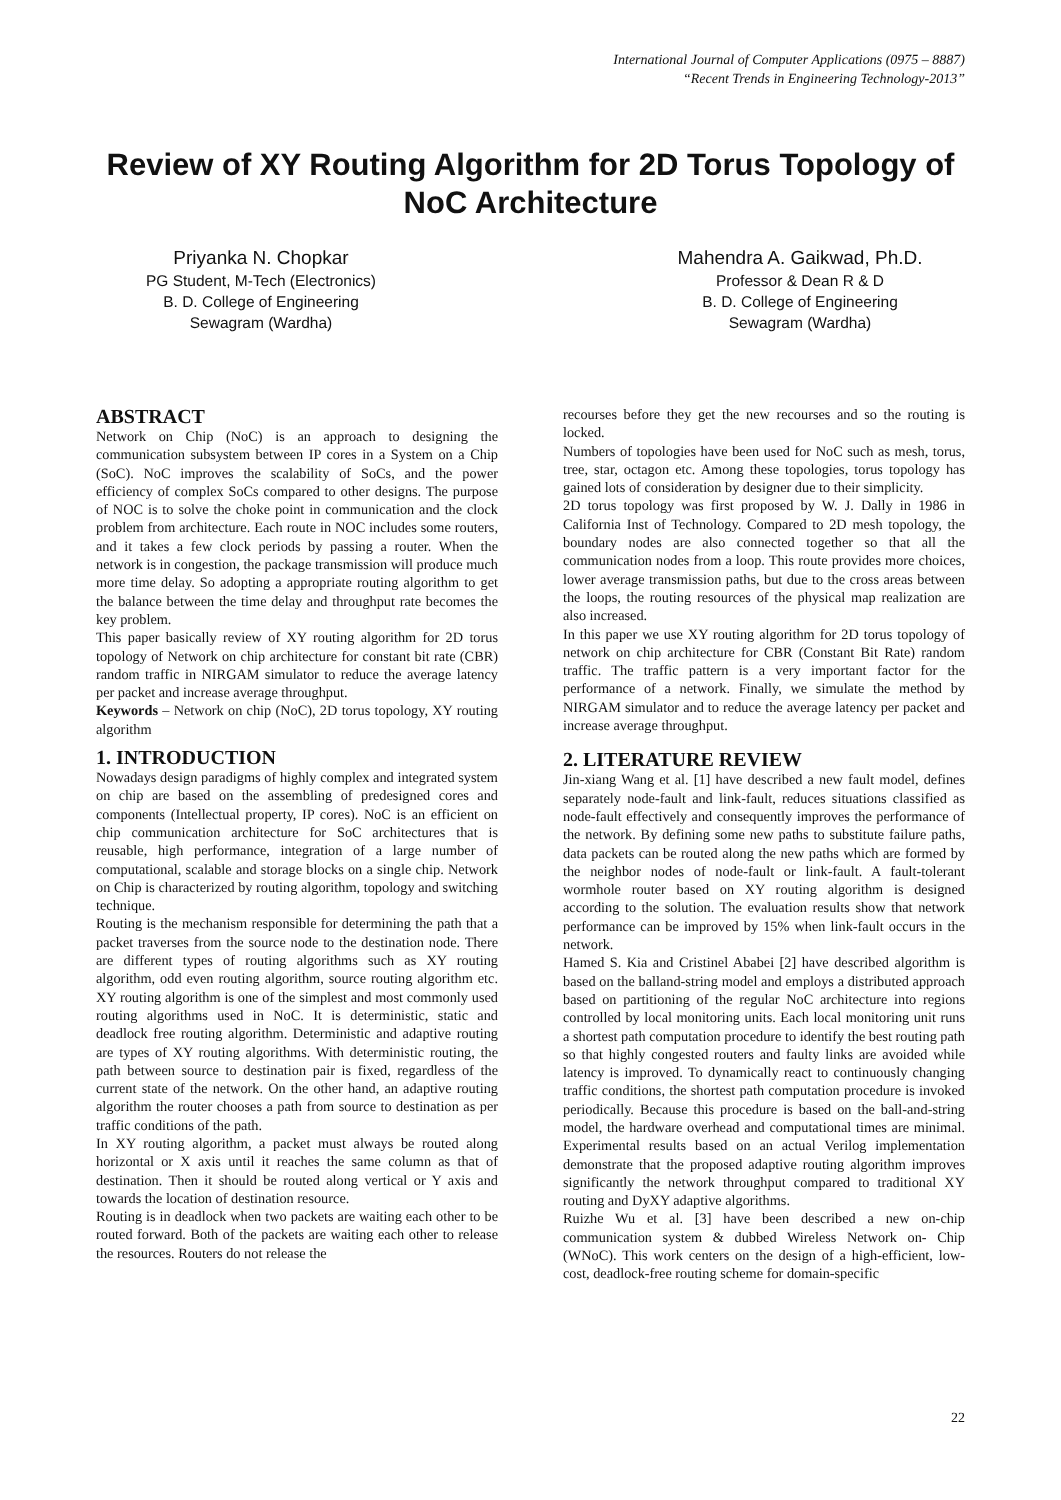International Journal of Computer Applications (0975 – 8887)
“Recent Trends in Engineering Technology-2013”
Review of XY Routing Algorithm for 2D Torus Topology of NoC Architecture
Priyanka N. Chopkar
PG Student, M-Tech (Electronics)
B. D. College of Engineering
Sewagram (Wardha)
Mahendra A. Gaikwad, Ph.D.
Professor & Dean R & D
B. D. College of Engineering
Sewagram (Wardha)
ABSTRACT
Network on Chip (NoC) is an approach to designing the communication subsystem between IP cores in a System on a Chip (SoC). NoC improves the scalability of SoCs, and the power efficiency of complex SoCs compared to other designs. The purpose of NOC is to solve the choke point in communication and the clock problem from architecture. Each route in NOC includes some routers, and it takes a few clock periods by passing a router. When the network is in congestion, the package transmission will produce much more time delay. So adopting a appropriate routing algorithm to get the balance between the time delay and throughput rate becomes the key problem.
This paper basically review of XY routing algorithm for 2D torus topology of Network on chip architecture for constant bit rate (CBR) random traffic in NIRGAM simulator to reduce the average latency per packet and increase average throughput.
Keywords – Network on chip (NoC), 2D torus topology, XY routing algorithm
1. INTRODUCTION
Nowadays design paradigms of highly complex and integrated system on chip are based on the assembling of predesigned cores and components (Intellectual property, IP cores). NoC is an efficient on chip communication architecture for SoC architectures that is reusable, high performance, integration of a large number of computational, scalable and storage blocks on a single chip. Network on Chip is characterized by routing algorithm, topology and switching technique.
Routing is the mechanism responsible for determining the path that a packet traverses from the source node to the destination node. There are different types of routing algorithms such as XY routing algorithm, odd even routing algorithm, source routing algorithm etc. XY routing algorithm is one of the simplest and most commonly used routing algorithms used in NoC. It is deterministic, static and deadlock free routing algorithm. Deterministic and adaptive routing are types of XY routing algorithms. With deterministic routing, the path between source to destination pair is fixed, regardless of the current state of the network. On the other hand, an adaptive routing algorithm the router chooses a path from source to destination as per traffic conditions of the path.
In XY routing algorithm, a packet must always be routed along horizontal or X axis until it reaches the same column as that of destination. Then it should be routed along vertical or Y axis and towards the location of destination resource.
Routing is in deadlock when two packets are waiting each other to be routed forward. Both of the packets are waiting each other to release the resources. Routers do not release the
recourses before they get the new recourses and so the routing is locked.
Numbers of topologies have been used for NoC such as mesh, torus, tree, star, octagon etc. Among these topologies, torus topology has gained lots of consideration by designer due to their simplicity.
2D torus topology was first proposed by W. J. Dally in 1986 in California Inst of Technology. Compared to 2D mesh topology, the boundary nodes are also connected together so that all the communication nodes from a loop. This route provides more choices, lower average transmission paths, but due to the cross areas between the loops, the routing resources of the physical map realization are also increased.
In this paper we use XY routing algorithm for 2D torus topology of network on chip architecture for CBR (Constant Bit Rate) random traffic. The traffic pattern is a very important factor for the performance of a network. Finally, we simulate the method by NIRGAM simulator and to reduce the average latency per packet and increase average throughput.
2. LITERATURE REVIEW
Jin-xiang Wang et al. [1] have described a new fault model, defines separately node-fault and link-fault, reduces situations classified as node-fault effectively and consequently improves the performance of the network. By defining some new paths to substitute failure paths, data packets can be routed along the new paths which are formed by the neighbor nodes of node-fault or link-fault. A fault-tolerant wormhole router based on XY routing algorithm is designed according to the solution. The evaluation results show that network performance can be improved by 15% when link-fault occurs in the network.
Hamed S. Kia and Cristinel Ababei [2] have described algorithm is based on the balland-string model and employs a distributed approach based on partitioning of the regular NoC architecture into regions controlled by local monitoring units. Each local monitoring unit runs a shortest path computation procedure to identify the best routing path so that highly congested routers and faulty links are avoided while latency is improved. To dynamically react to continuously changing traffic conditions, the shortest path computation procedure is invoked periodically. Because this procedure is based on the ball-and-string model, the hardware overhead and computational times are minimal. Experimental results based on an actual Verilog implementation demonstrate that the proposed adaptive routing algorithm improves significantly the network throughput compared to traditional XY routing and DyXY adaptive algorithms.
Ruizhe Wu et al. [3] have been described a new on-chip communication system & dubbed Wireless Network on- Chip (WNoC). This work centers on the design of a high-efficient, low-cost, deadlock-free routing scheme for domain-specific
22